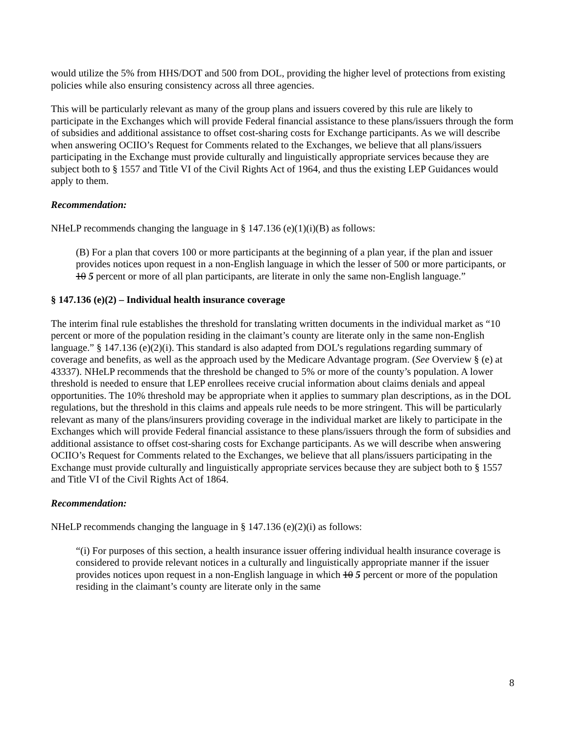would utilize the 5% from HHS/DOT and 500 from DOL, providing the higher level of protections from existing policies while also ensuring consistency across all three agencies.
This will be particularly relevant as many of the group plans and issuers covered by this rule are likely to participate in the Exchanges which will provide Federal financial assistance to these plans/issuers through the form of subsidies and additional assistance to offset cost-sharing costs for Exchange participants. As we will describe when answering OCIIO’s Request for Comments related to the Exchanges, we believe that all plans/issuers participating in the Exchange must provide culturally and linguistically appropriate services because they are subject both to § 1557 and Title VI of the Civil Rights Act of 1964, and thus the existing LEP Guidances would apply to them.
Recommendation:
NHeLP recommends changing the language in § 147.136 (e)(1)(i)(B) as follows:
(B) For a plan that covers 100 or more participants at the beginning of a plan year, if the plan and issuer provides notices upon request in a non-English language in which the lesser of 500 or more participants, or 10 5 percent or more of all plan participants, are literate in only the same non-English language.”
§ 147.136 (e)(2) – Individual health insurance coverage
The interim final rule establishes the threshold for translating written documents in the individual market as “10 percent or more of the population residing in the claimant’s county are literate only in the same non-English language.” § 147.136 (e)(2)(i). This standard is also adapted from DOL’s regulations regarding summary of coverage and benefits, as well as the approach used by the Medicare Advantage program. (See Overview § (e) at 43337). NHeLP recommends that the threshold be changed to 5% or more of the county’s population. A lower threshold is needed to ensure that LEP enrollees receive crucial information about claims denials and appeal opportunities. The 10% threshold may be appropriate when it applies to summary plan descriptions, as in the DOL regulations, but the threshold in this claims and appeals rule needs to be more stringent. This will be particularly relevant as many of the plans/insurers providing coverage in the individual market are likely to participate in the Exchanges which will provide Federal financial assistance to these plans/issuers through the form of subsidies and additional assistance to offset cost-sharing costs for Exchange participants. As we will describe when answering OCIIO’s Request for Comments related to the Exchanges, we believe that all plans/issuers participating in the Exchange must provide culturally and linguistically appropriate services because they are subject both to § 1557 and Title VI of the Civil Rights Act of 1864.
Recommendation:
NHeLP recommends changing the language in § 147.136 (e)(2)(i) as follows:
“(i) For purposes of this section, a health insurance issuer offering individual health insurance coverage is considered to provide relevant notices in a culturally and linguistically appropriate manner if the issuer provides notices upon request in a non-English language in which 10 5 percent or more of the population residing in the claimant’s county are literate only in the same
8